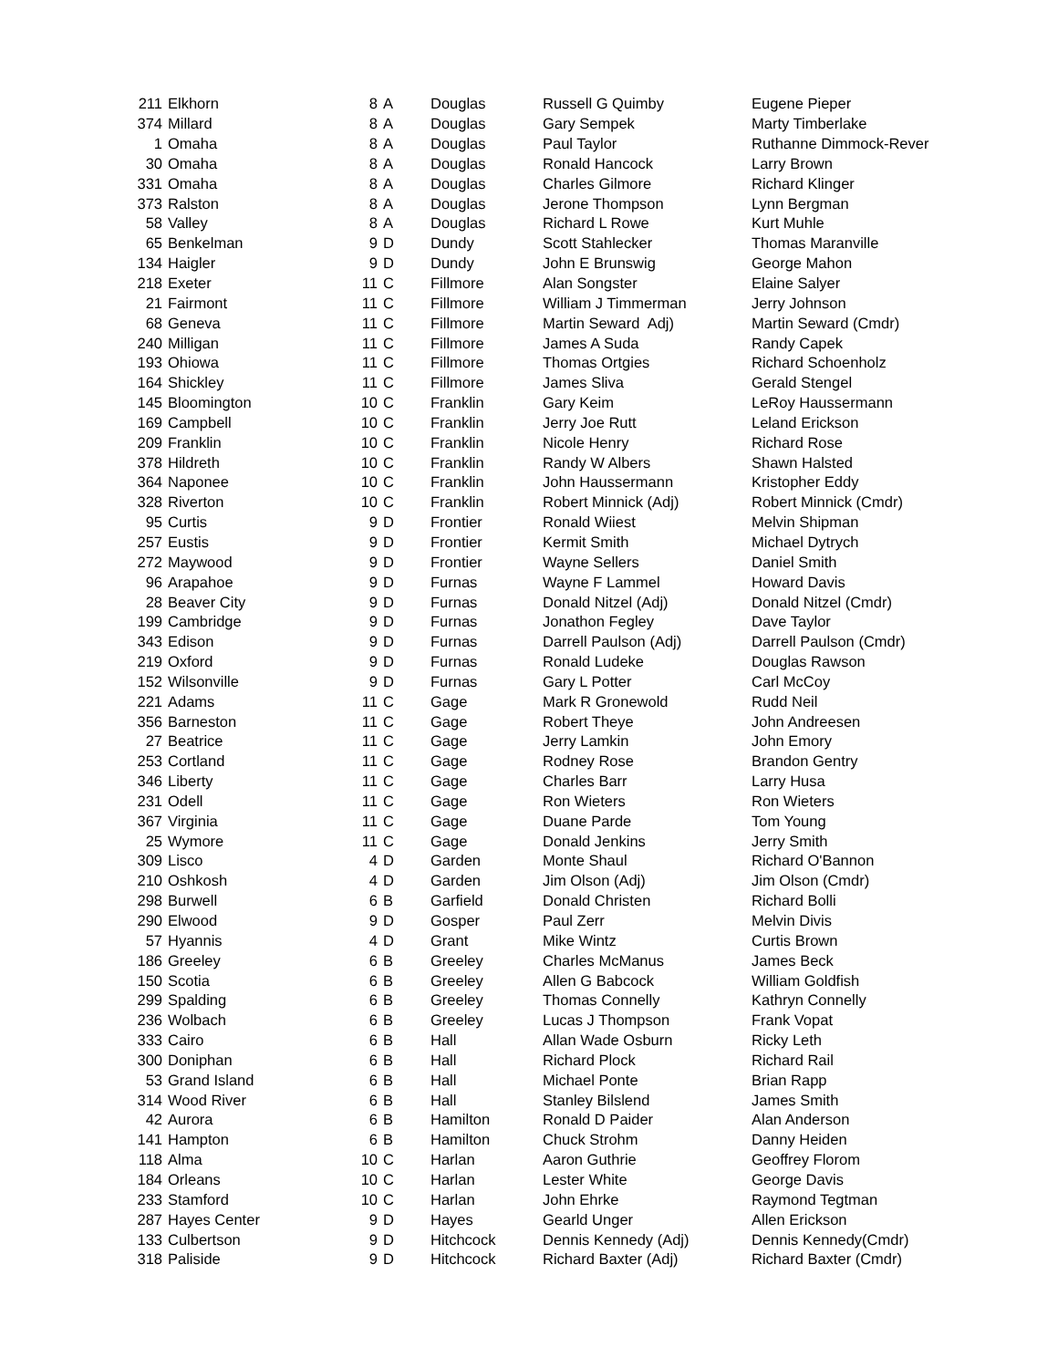| 211 | Elkhorn | 8 | A | Douglas | Russell G Quimby | Eugene Pieper |
| 374 | Millard | 8 | A | Douglas | Gary Sempek | Marty Timberlake |
| 1 | Omaha | 8 | A | Douglas | Paul Taylor | Ruthanne Dimmock-Rever |
| 30 | Omaha | 8 | A | Douglas | Ronald Hancock | Larry Brown |
| 331 | Omaha | 8 | A | Douglas | Charles Gilmore | Richard Klinger |
| 373 | Ralston | 8 | A | Douglas | Jerone Thompson | Lynn Bergman |
| 58 | Valley | 8 | A | Douglas | Richard L Rowe | Kurt Muhle |
| 65 | Benkelman | 9 | D | Dundy | Scott Stahlecker | Thomas Maranville |
| 134 | Haigler | 9 | D | Dundy | John E Brunswig | George Mahon |
| 218 | Exeter | 11 | C | Fillmore | Alan Songster | Elaine Salyer |
| 21 | Fairmont | 11 | C | Fillmore | William J Timmerman | Jerry Johnson |
| 68 | Geneva | 11 | C | Fillmore | Martin Seward Adj) | Martin Seward (Cmdr) |
| 240 | Milligan | 11 | C | Fillmore | James A Suda | Randy Capek |
| 193 | Ohiowa | 11 | C | Fillmore | Thomas Ortgies | Richard Schoenholz |
| 164 | Shickley | 11 | C | Fillmore | James Sliva | Gerald Stengel |
| 145 | Bloomington | 10 | C | Franklin | Gary Keim | LeRoy Haussermann |
| 169 | Campbell | 10 | C | Franklin | Jerry Joe Rutt | Leland Erickson |
| 209 | Franklin | 10 | C | Franklin | Nicole Henry | Richard Rose |
| 378 | Hildreth | 10 | C | Franklin | Randy W Albers | Shawn Halsted |
| 364 | Naponee | 10 | C | Franklin | John Haussermann | Kristopher Eddy |
| 328 | Riverton | 10 | C | Franklin | Robert Minnick (Adj) | Robert Minnick (Cmdr) |
| 95 | Curtis | 9 | D | Frontier | Ronald Wiiest | Melvin Shipman |
| 257 | Eustis | 9 | D | Frontier | Kermit Smith | Michael Dytrych |
| 272 | Maywood | 9 | D | Frontier | Wayne Sellers | Daniel Smith |
| 96 | Arapahoe | 9 | D | Furnas | Wayne F Lammel | Howard Davis |
| 28 | Beaver City | 9 | D | Furnas | Donald Nitzel (Adj) | Donald Nitzel (Cmdr) |
| 199 | Cambridge | 9 | D | Furnas | Jonathon Fegley | Dave Taylor |
| 343 | Edison | 9 | D | Furnas | Darrell Paulson (Adj) | Darrell Paulson (Cmdr) |
| 219 | Oxford | 9 | D | Furnas | Ronald Ludeke | Douglas Rawson |
| 152 | Wilsonville | 9 | D | Furnas | Gary L Potter | Carl McCoy |
| 221 | Adams | 11 | C | Gage | Mark R Gronewold | Rudd Neil |
| 356 | Barneston | 11 | C | Gage | Robert Theye | John Andreesen |
| 27 | Beatrice | 11 | C | Gage | Jerry Lamkin | John Emory |
| 253 | Cortland | 11 | C | Gage | Rodney Rose | Brandon Gentry |
| 346 | Liberty | 11 | C | Gage | Charles Barr | Larry Husa |
| 231 | Odell | 11 | C | Gage | Ron Wieters | Ron Wieters |
| 367 | Virginia | 11 | C | Gage | Duane Parde | Tom Young |
| 25 | Wymore | 11 | C | Gage | Donald Jenkins | Jerry Smith |
| 309 | Lisco | 4 | D | Garden | Monte Shaul | Richard O'Bannon |
| 210 | Oshkosh | 4 | D | Garden | Jim Olson (Adj) | Jim Olson (Cmdr) |
| 298 | Burwell | 6 | B | Garfield | Donald Christen | Richard Bolli |
| 290 | Elwood | 9 | D | Gosper | Paul Zerr | Melvin Divis |
| 57 | Hyannis | 4 | D | Grant | Mike Wintz | Curtis Brown |
| 186 | Greeley | 6 | B | Greeley | Charles McManus | James Beck |
| 150 | Scotia | 6 | B | Greeley | Allen G Babcock | William Goldfish |
| 299 | Spalding | 6 | B | Greeley | Thomas Connelly | Kathryn Connelly |
| 236 | Wolbach | 6 | B | Greeley | Lucas J Thompson | Frank Vopat |
| 333 | Cairo | 6 | B | Hall | Allan Wade Osburn | Ricky Leth |
| 300 | Doniphan | 6 | B | Hall | Richard Plock | Richard Rail |
| 53 | Grand Island | 6 | B | Hall | Michael Ponte | Brian Rapp |
| 314 | Wood River | 6 | B | Hall | Stanley Bilslend | James Smith |
| 42 | Aurora | 6 | B | Hamilton | Ronald D Paider | Alan Anderson |
| 141 | Hampton | 6 | B | Hamilton | Chuck Strohm | Danny Heiden |
| 118 | Alma | 10 | C | Harlan | Aaron Guthrie | Geoffrey Florom |
| 184 | Orleans | 10 | C | Harlan | Lester White | George Davis |
| 233 | Stamford | 10 | C | Harlan | John Ehrke | Raymond Tegtman |
| 287 | Hayes Center | 9 | D | Hayes | Gearld Unger | Allen Erickson |
| 133 | Culbertson | 9 | D | Hitchcock | Dennis Kennedy (Adj) | Dennis Kennedy(Cmdr) |
| 318 | Paliside | 9 | D | Hitchcock | Richard Baxter (Adj) | Richard Baxter (Cmdr) |